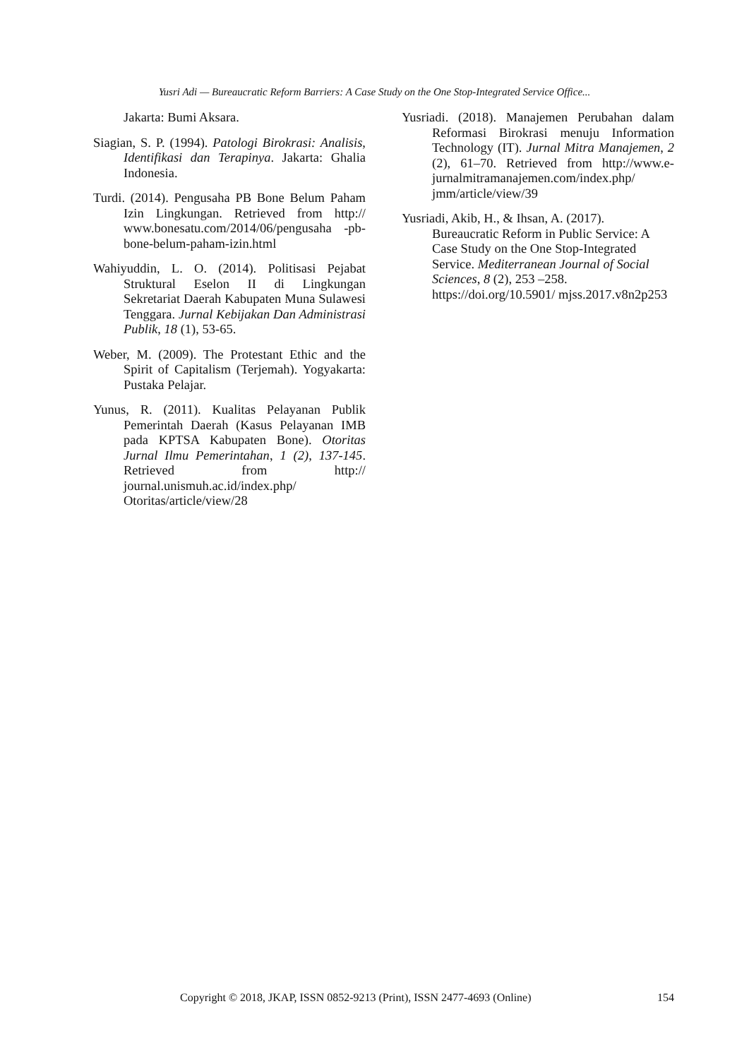Yusri Adi — Bureaucratic Reform Barriers: A Case Study on the One Stop-Integrated Service Office...
Jakarta: Bumi Aksara.
Siagian, S. P. (1994). Patologi Birokrasi: Analisis, Identifikasi dan Terapinya. Jakarta: Ghalia Indonesia.
Turdi. (2014). Pengusaha PB Bone Belum Paham Izin Lingkungan. Retrieved from http:// www.bonesatu.com/2014/06/pengusaha -pb-bone-belum-paham-izin.html
Wahiyuddin, L. O. (2014). Politisasi Pejabat Struktural Eselon II di Lingkungan Sekretariat Daerah Kabupaten Muna Sulawesi Tenggara. Jurnal Kebijakan Dan Administrasi Publik, 18 (1), 53-65.
Weber, M. (2009). The Protestant Ethic and the Spirit of Capitalism (Terjemah). Yogyakarta: Pustaka Pelajar.
Yunus, R. (2011). Kualitas Pelayanan Publik Pemerintah Daerah (Kasus Pelayanan IMB pada KPTSA Kabupaten Bone). Otoritas Jurnal Ilmu Pemerintahan, 1 (2), 137-145. Retrieved from http:// journal.unismuh.ac.id/index.php/ Otoritas/article/view/28
Yusriadi. (2018). Manajemen Perubahan dalam Reformasi Birokrasi menuju Information Technology (IT). Jurnal Mitra Manajemen, 2 (2), 61–70. Retrieved from http://www.e-jurnalmitramanajemen.com/index.php/ jmm/article/view/39
Yusriadi, Akib, H., & Ihsan, A. (2017). Bureaucratic Reform in Public Service: A Case Study on the One Stop-Integrated Service. Mediterranean Journal of Social Sciences, 8 (2), 253 –258. https://doi.org/10.5901/ mjss.2017.v8n2p253
Copyright © 2018, JKAP, ISSN 0852-9213 (Print), ISSN 2477-4693 (Online) 154